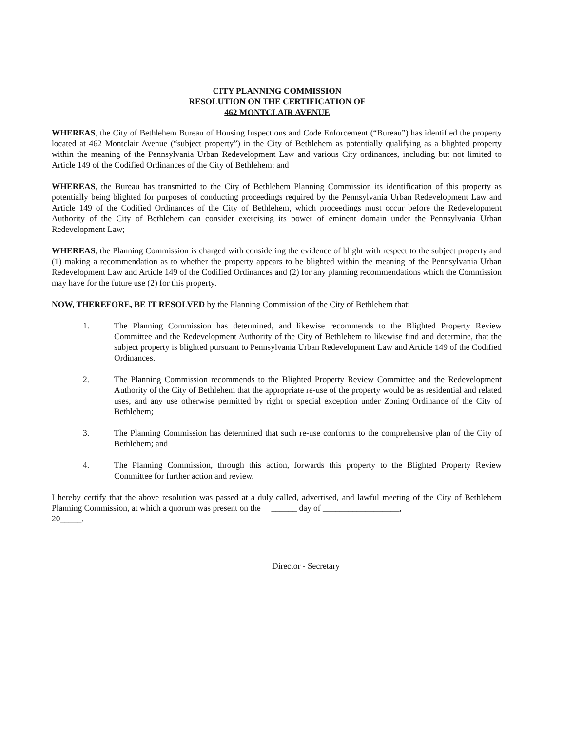CITY PLANNING COMMISSION
RESOLUTION ON THE CERTIFICATION OF
462 MONTCLAIR AVENUE
WHEREAS, the City of Bethlehem Bureau of Housing Inspections and Code Enforcement (“Bureau”) has identified the property located at 462 Montclair Avenue (“subject property”) in the City of Bethlehem as potentially qualifying as a blighted property within the meaning of the Pennsylvania Urban Redevelopment Law and various City ordinances, including but not limited to Article 149 of the Codified Ordinances of the City of Bethlehem; and
WHEREAS, the Bureau has transmitted to the City of Bethlehem Planning Commission its identification of this property as potentially being blighted for purposes of conducting proceedings required by the Pennsylvania Urban Redevelopment Law and Article 149 of the Codified Ordinances of the City of Bethlehem, which proceedings must occur before the Redevelopment Authority of the City of Bethlehem can consider exercising its power of eminent domain under the Pennsylvania Urban Redevelopment Law;
WHEREAS, the Planning Commission is charged with considering the evidence of blight with respect to the subject property and (1) making a recommendation as to whether the property appears to be blighted within the meaning of the Pennsylvania Urban Redevelopment Law and Article 149 of the Codified Ordinances and (2) for any planning recommendations which the Commission may have for the future use (2) for this property.
NOW, THEREFORE, BE IT RESOLVED by the Planning Commission of the City of Bethlehem that:
1. The Planning Commission has determined, and likewise recommends to the Blighted Property Review Committee and the Redevelopment Authority of the City of Bethlehem to likewise find and determine, that the subject property is blighted pursuant to Pennsylvania Urban Redevelopment Law and Article 149 of the Codified Ordinances.
2. The Planning Commission recommends to the Blighted Property Review Committee and the Redevelopment Authority of the City of Bethlehem that the appropriate re-use of the property would be as residential and related uses, and any use otherwise permitted by right or special exception under Zoning Ordinance of the City of Bethlehem;
3. The Planning Commission has determined that such re-use conforms to the comprehensive plan of the City of Bethlehem; and
4. The Planning Commission, through this action, forwards this property to the Blighted Property Review Committee for further action and review.
I hereby certify that the above resolution was passed at a duly called, advertised, and lawful meeting of the City of Bethlehem Planning Commission, at which a quorum was present on the ______ day of __________________,
20_____.
Director - Secretary